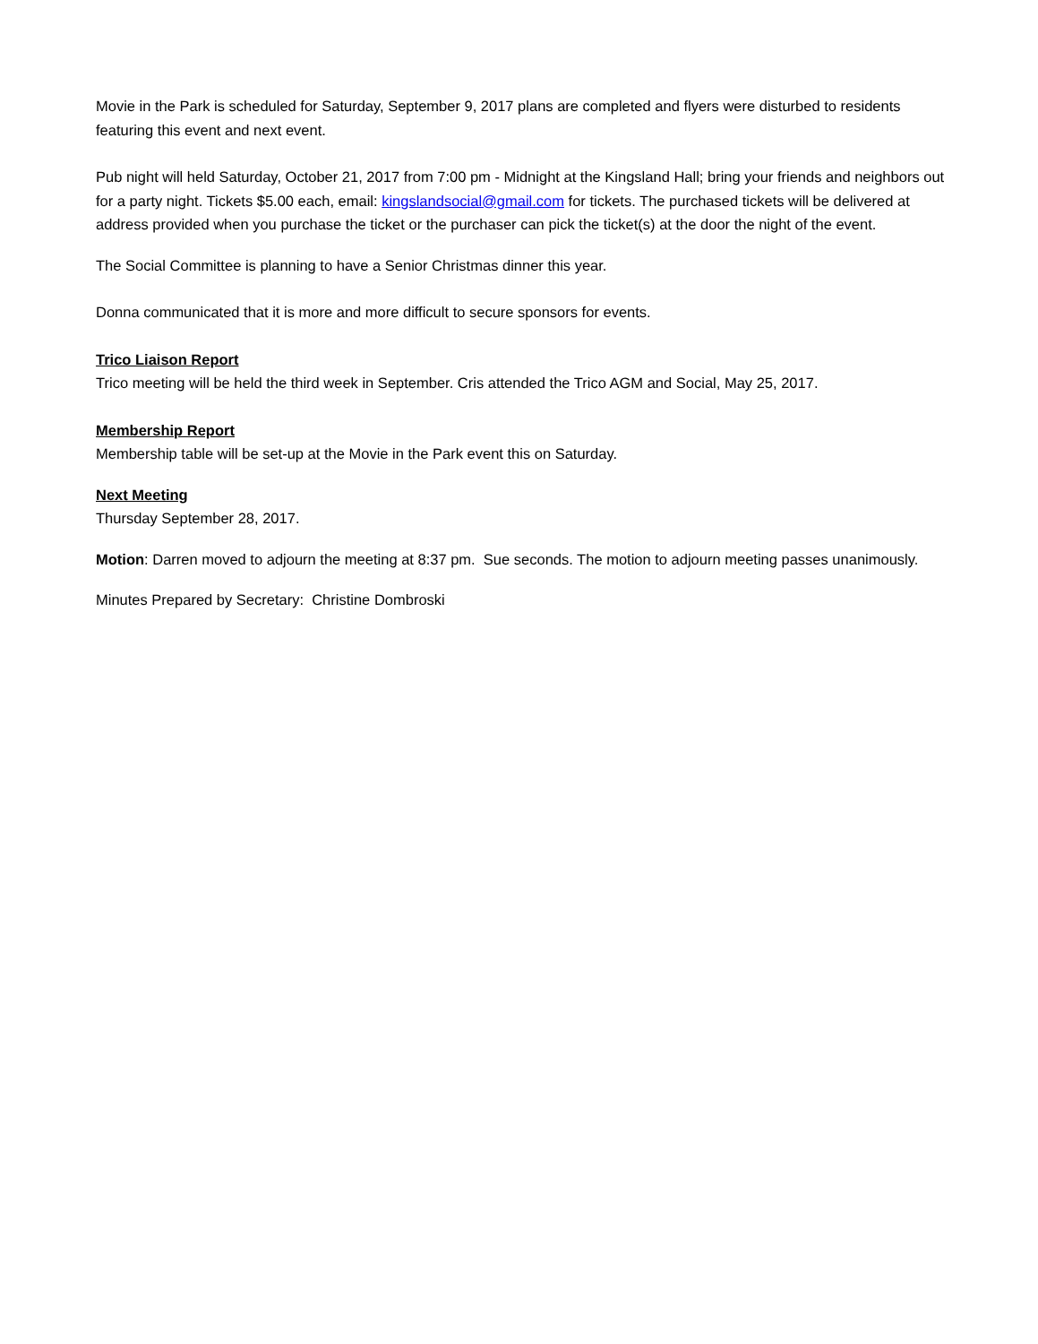Movie in the Park is scheduled for Saturday, September 9, 2017 plans are completed and flyers were disturbed to residents featuring this event and next event.
Pub night will held Saturday, October 21, 2017 from 7:00 pm - Midnight at the Kingsland Hall; bring your friends and neighbors out for a party night. Tickets $5.00 each, email: kingslandsocial@gmail.com for tickets. The purchased tickets will be delivered at address provided when you purchase the ticket or the purchaser can pick the ticket(s) at the door the night of the event.
The Social Committee is planning to have a Senior Christmas dinner this year.
Donna communicated that it is more and more difficult to secure sponsors for events.
Trico Liaison Report
Trico meeting will be held the third week in September. Cris attended the Trico AGM and Social, May 25, 2017.
Membership Report
Membership table will be set-up at the Movie in the Park event this on Saturday.
Next Meeting
Thursday September 28, 2017.
Motion: Darren moved to adjourn the meeting at 8:37 pm. Sue seconds. The motion to adjourn meeting passes unanimously.
Minutes Prepared by Secretary: Christine Dombroski